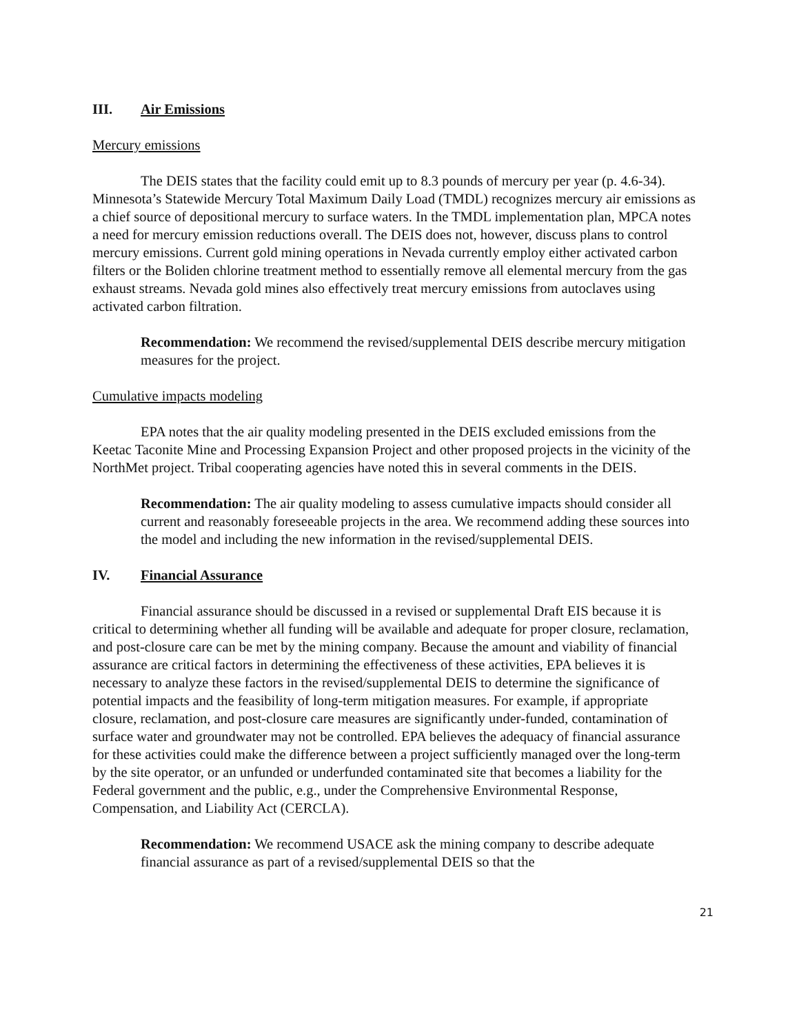III. Air Emissions
Mercury emissions
The DEIS states that the facility could emit up to 8.3 pounds of mercury per year (p. 4.6-34). Minnesota’s Statewide Mercury Total Maximum Daily Load (TMDL) recognizes mercury air emissions as a chief source of depositional mercury to surface waters. In the TMDL implementation plan, MPCA notes a need for mercury emission reductions overall. The DEIS does not, however, discuss plans to control mercury emissions. Current gold mining operations in Nevada currently employ either activated carbon filters or the Boliden chlorine treatment method to essentially remove all elemental mercury from the gas exhaust streams. Nevada gold mines also effectively treat mercury emissions from autoclaves using activated carbon filtration.
Recommendation: We recommend the revised/supplemental DEIS describe mercury mitigation measures for the project.
Cumulative impacts modeling
EPA notes that the air quality modeling presented in the DEIS excluded emissions from the Keetac Taconite Mine and Processing Expansion Project and other proposed projects in the vicinity of the NorthMet project. Tribal cooperating agencies have noted this in several comments in the DEIS.
Recommendation: The air quality modeling to assess cumulative impacts should consider all current and reasonably foreseeable projects in the area. We recommend adding these sources into the model and including the new information in the revised/supplemental DEIS.
IV. Financial Assurance
Financial assurance should be discussed in a revised or supplemental Draft EIS because it is critical to determining whether all funding will be available and adequate for proper closure, reclamation, and post-closure care can be met by the mining company. Because the amount and viability of financial assurance are critical factors in determining the effectiveness of these activities, EPA believes it is necessary to analyze these factors in the revised/supplemental DEIS to determine the significance of potential impacts and the feasibility of long-term mitigation measures. For example, if appropriate closure, reclamation, and post-closure care measures are significantly under-funded, contamination of surface water and groundwater may not be controlled. EPA believes the adequacy of financial assurance for these activities could make the difference between a project sufficiently managed over the long-term by the site operator, or an unfunded or underfunded contaminated site that becomes a liability for the Federal government and the public, e.g., under the Comprehensive Environmental Response, Compensation, and Liability Act (CERCLA).
Recommendation: We recommend USACE ask the mining company to describe adequate financial assurance as part of a revised/supplemental DEIS so that the
21